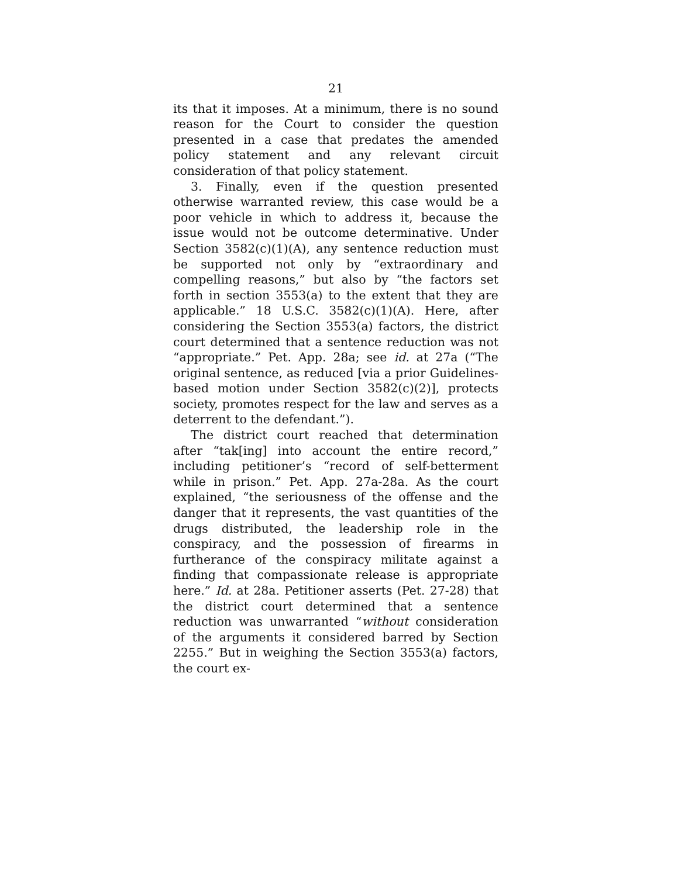21
its that it imposes. At a minimum, there is no sound reason for the Court to consider the question presented in a case that predates the amended policy statement and any relevant circuit consideration of that policy statement.
3. Finally, even if the question presented otherwise warranted review, this case would be a poor vehicle in which to address it, because the issue would not be outcome determinative. Under Section 3582(c)(1)(A), any sentence reduction must be supported not only by “extraordinary and compelling reasons,” but also by “the factors set forth in section 3553(a) to the extent that they are applicable.” 18 U.S.C. 3582(c)(1)(A). Here, after considering the Section 3553(a) factors, the district court determined that a sentence reduction was not “appropriate.” Pet. App. 28a; see id. at 27a (“The original sentence, as reduced [via a prior Guidelines-based motion under Section 3582(c)(2)], protects society, promotes respect for the law and serves as a deterrent to the defendant.”).
The district court reached that determination after “tak[ing] into account the entire record,” including petitioner’s “record of self-betterment while in prison.” Pet. App. 27a-28a. As the court explained, “the seriousness of the offense and the danger that it represents, the vast quantities of the drugs distributed, the leadership role in the conspiracy, and the possession of firearms in furtherance of the conspiracy militate against a finding that compassionate release is appropriate here.” Id. at 28a. Petitioner asserts (Pet. 27-28) that the district court determined that a sentence reduction was unwarranted “without consideration of the arguments it considered barred by Section 2255.” But in weighing the Section 3553(a) factors, the court ex-